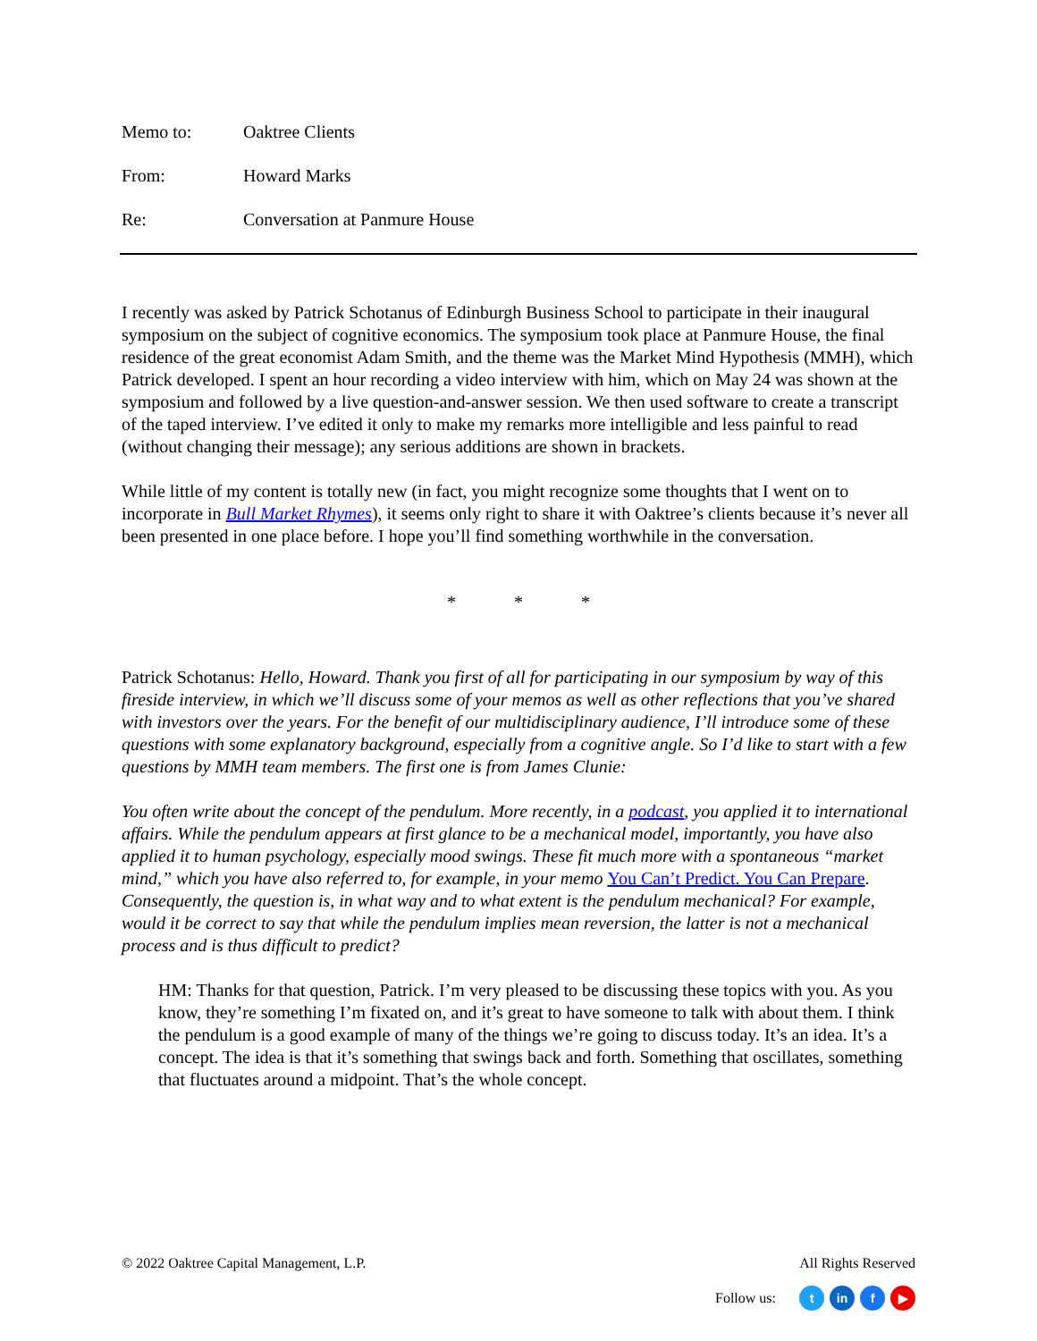Memo to: Oaktree Clients
From: Howard Marks
Re: Conversation at Panmure House
I recently was asked by Patrick Schotanus of Edinburgh Business School to participate in their inaugural symposium on the subject of cognitive economics. The symposium took place at Panmure House, the final residence of the great economist Adam Smith, and the theme was the Market Mind Hypothesis (MMH), which Patrick developed. I spent an hour recording a video interview with him, which on May 24 was shown at the symposium and followed by a live question-and-answer session. We then used software to create a transcript of the taped interview. I’ve edited it only to make my remarks more intelligible and less painful to read (without changing their message); any serious additions are shown in brackets.
While little of my content is totally new (in fact, you might recognize some thoughts that I went on to incorporate in Bull Market Rhymes), it seems only right to share it with Oaktree’s clients because it’s never all been presented in one place before. I hope you’ll find something worthwhile in the conversation.
* * *
Patrick Schotanus: Hello, Howard. Thank you first of all for participating in our symposium by way of this fireside interview, in which we’ll discuss some of your memos as well as other reflections that you’ve shared with investors over the years. For the benefit of our multidisciplinary audience, I’ll introduce some of these questions with some explanatory background, especially from a cognitive angle. So I’d like to start with a few questions by MMH team members. The first one is from James Clunie:
You often write about the concept of the pendulum. More recently, in a podcast, you applied it to international affairs. While the pendulum appears at first glance to be a mechanical model, importantly, you have also applied it to human psychology, especially mood swings. These fit much more with a spontaneous “market mind,” which you have also referred to, for example, in your memo You Can’t Predict. You Can Prepare. Consequently, the question is, in what way and to what extent is the pendulum mechanical? For example, would it be correct to say that while the pendulum implies mean reversion, the latter is not a mechanical process and is thus difficult to predict?
HM: Thanks for that question, Patrick. I’m very pleased to be discussing these topics with you. As you know, they’re something I’m fixated on, and it’s great to have someone to talk with about them. I think the pendulum is a good example of many of the things we’re going to discuss today. It’s an idea. It’s a concept. The idea is that it’s something that swings back and forth. Something that oscillates, something that fluctuates around a midpoint. That’s the whole concept.
© 2022 Oaktree Capital Management, L.P. All Rights Reserved
Follow us: t in f ▶